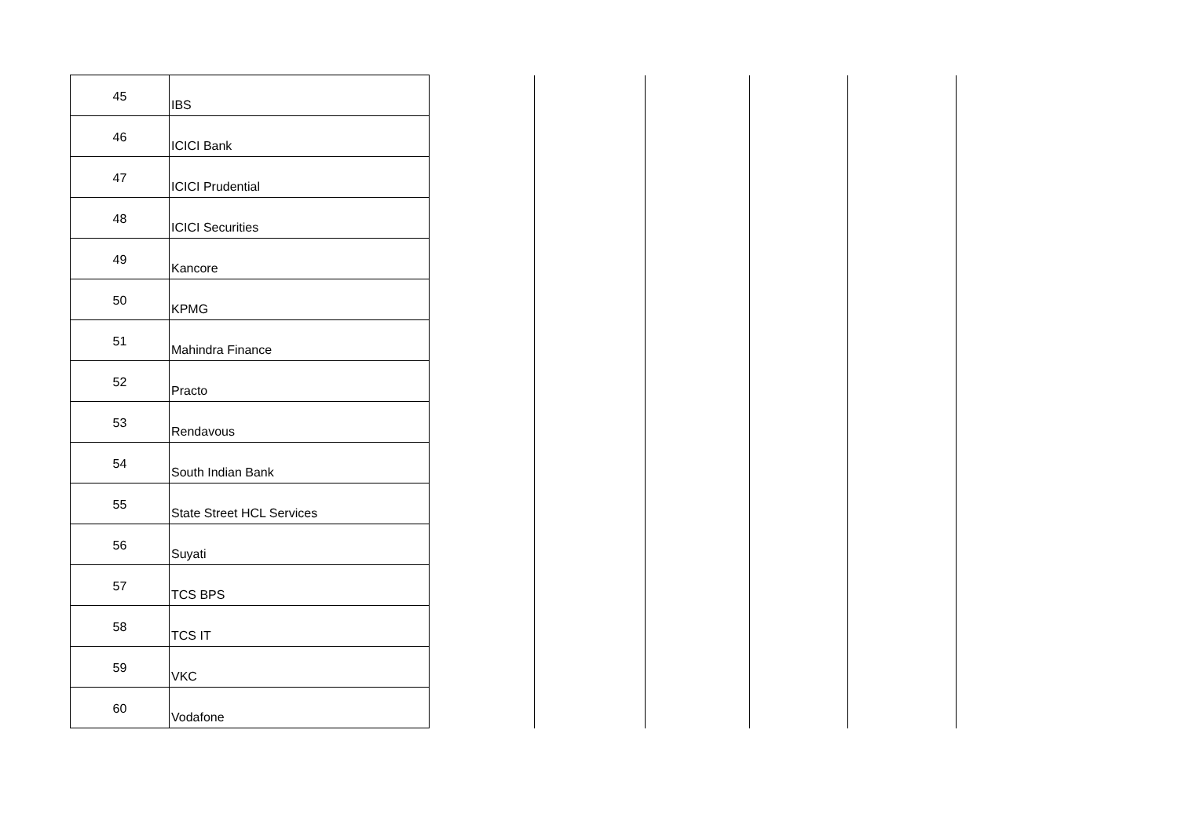| 45 | IBS | | | | | |
| 46 | ICICI Bank | | | | | |
| 47 | ICICI Prudential | | | | | |
| 48 | ICICI Securities | | | | | |
| 49 | Kancore | | | | | |
| 50 | KPMG | | | | | |
| 51 | Mahindra Finance | | | | | |
| 52 | Practo | | | | | |
| 53 | Rendavous | | | | | |
| 54 | South Indian Bank | | | | | |
| 55 | State Street HCL Services | | | | | |
| 56 | Suyati | | | | | |
| 57 | TCS BPS | | | | | |
| 58 | TCS IT | | | | | |
| 59 | VKC | | | | | |
| 60 | Vodafone | | | | | |